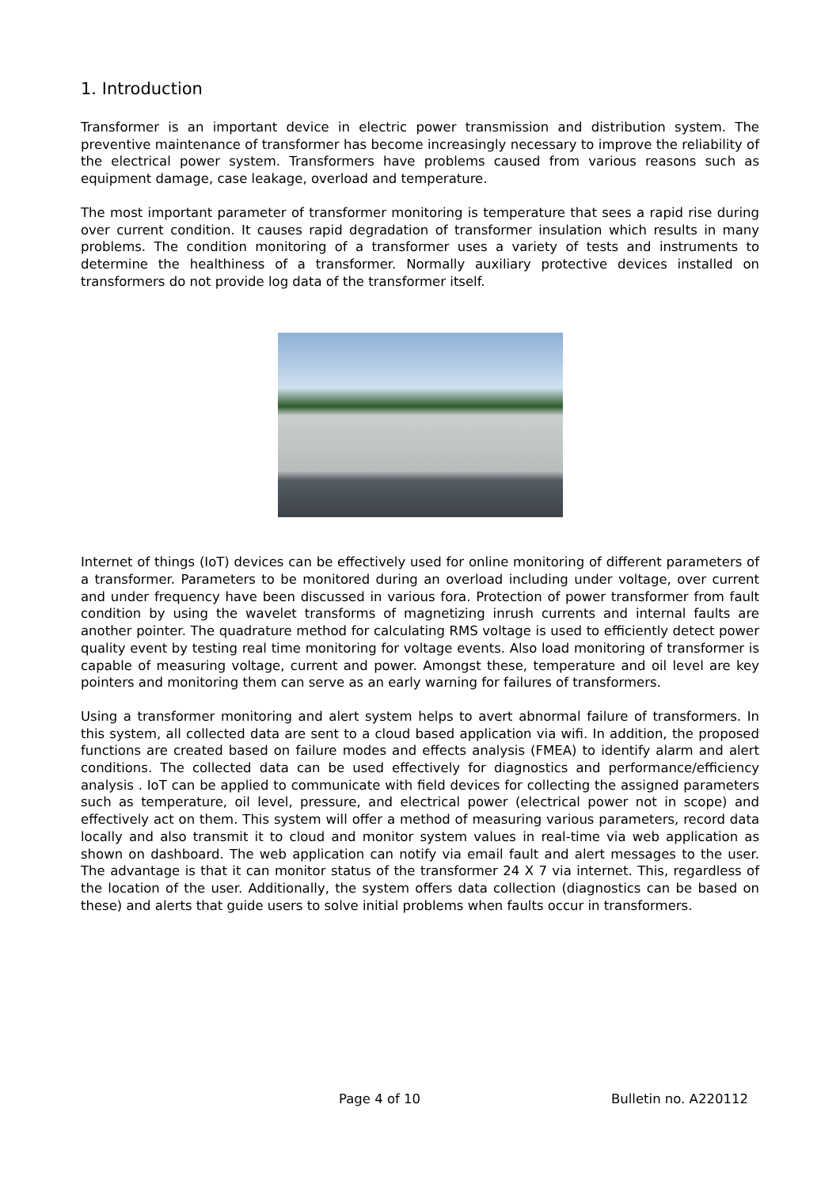1. Introduction
Transformer is an important device in electric power transmission and distribution system. The preventive maintenance of transformer has become increasingly necessary to improve the reliability of the electrical power system. Transformers have problems caused from various reasons such as equipment damage, case leakage, overload and temperature.
The most important parameter of transformer monitoring is temperature that sees a rapid rise during over current condition. It causes rapid degradation of transformer insulation which results in many problems. The condition monitoring of a transformer uses a variety of tests and instruments to determine the healthiness of a transformer. Normally auxiliary protective devices installed on transformers do not provide log data of the transformer itself.
Internet of things (IoT) devices can be effectively used for online monitoring of different parameters of a transformer. Parameters to be monitored during an overload including under voltage, over current and under frequency have been discussed in various fora. Protection of power transformer from fault condition by using the wavelet transforms of magnetizing inrush currents and internal faults are another pointer. The quadrature method for calculating RMS voltage is used to efficiently detect power quality event by testing real time monitoring for voltage events. Also load monitoring of transformer is capable of measuring voltage, current and power. Amongst these, temperature and oil level are key pointers and monitoring them can serve as an early warning for failures of transformers.
Using a transformer monitoring and alert system helps to avert abnormal failure of transformers. In this system, all collected data are sent to a cloud based application via wifi. In addition, the proposed functions are created based on failure modes and effects analysis (FMEA) to identify alarm and alert conditions. The collected data can be used effectively for diagnostics and performance/efficiency analysis . IoT can be applied to communicate with field devices for collecting the assigned parameters such as temperature, oil level, pressure, and electrical power (electrical power not in scope) and effectively act on them. This system will offer a method of measuring various parameters, record data locally and also transmit it to cloud and monitor system values in real-time via web application as shown on dashboard. The web application can notify via email fault and alert messages to the user. The advantage is that it can monitor status of the transformer 24 X 7 via internet. This, regardless of the location of the user. Additionally, the system offers data collection (diagnostics can be based on these) and alerts that guide users to solve initial problems when faults occur in transformers.
Page 4 of 10 Bulletin no. A220112